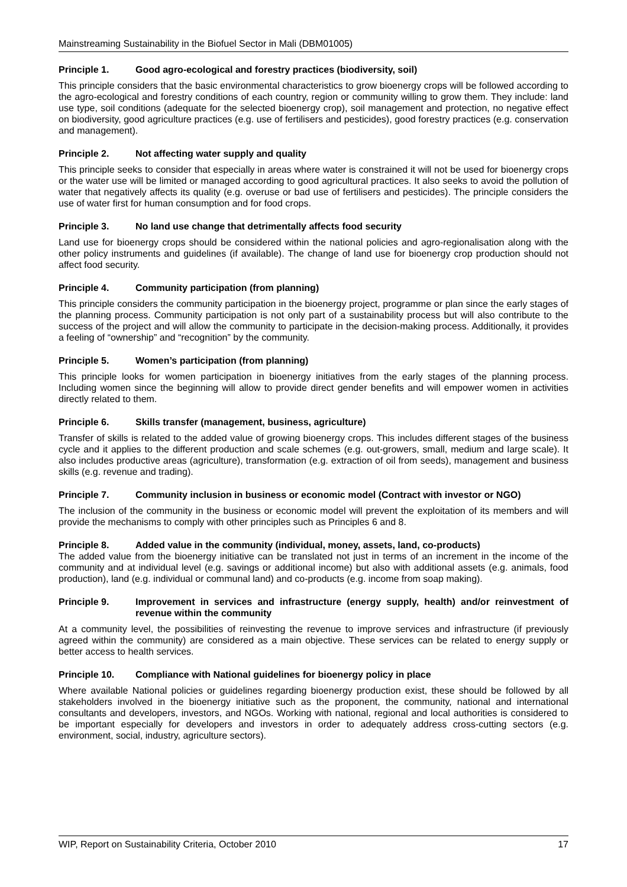Mainstreaming Sustainability in the Biofuel Sector in Mali (DBM01005)
Principle 1. Good agro-ecological and forestry practices (biodiversity, soil)
This principle considers that the basic environmental characteristics to grow bioenergy crops will be followed according to the agro-ecological and forestry conditions of each country, region or community willing to grow them. They include: land use type, soil conditions (adequate for the selected bioenergy crop), soil management and protection, no negative effect on biodiversity, good agriculture practices (e.g. use of fertilisers and pesticides), good forestry practices (e.g. conservation and management).
Principle 2. Not affecting water supply and quality
This principle seeks to consider that especially in areas where water is constrained it will not be used for bioenergy crops or the water use will be limited or managed according to good agricultural practices. It also seeks to avoid the pollution of water that negatively affects its quality (e.g. overuse or bad use of fertilisers and pesticides). The principle considers the use of water first for human consumption and for food crops.
Principle 3. No land use change that detrimentally affects food security
Land use for bioenergy crops should be considered within the national policies and agro-regionalisation along with the other policy instruments and guidelines (if available). The change of land use for bioenergy crop production should not affect food security.
Principle 4. Community participation (from planning)
This principle considers the community participation in the bioenergy project, programme or plan since the early stages of the planning process. Community participation is not only part of a sustainability process but will also contribute to the success of the project and will allow the community to participate in the decision-making process. Additionally, it provides a feeling of “ownership” and “recognition” by the community.
Principle 5. Women’s participation (from planning)
This principle looks for women participation in bioenergy initiatives from the early stages of the planning process. Including women since the beginning will allow to provide direct gender benefits and will empower women in activities directly related to them.
Principle 6. Skills transfer (management, business, agriculture)
Transfer of skills is related to the added value of growing bioenergy crops. This includes different stages of the business cycle and it applies to the different production and scale schemes (e.g. out-growers, small, medium and large scale). It also includes productive areas (agriculture), transformation (e.g. extraction of oil from seeds), management and business skills (e.g. revenue and trading).
Principle 7. Community inclusion in business or economic model (Contract with investor or NGO)
The inclusion of the community in the business or economic model will prevent the exploitation of its members and will provide the mechanisms to comply with other principles such as Principles 6 and 8.
Principle 8. Added value in the community (individual, money, assets, land, co-products)
The added value from the bioenergy initiative can be translated not just in terms of an increment in the income of the community and at individual level (e.g. savings or additional income) but also with additional assets (e.g. animals, food production), land (e.g. individual or communal land) and co-products (e.g. income from soap making).
Principle 9. Improvement in services and infrastructure (energy supply, health) and/or reinvestment of revenue within the community
At a community level, the possibilities of reinvesting the revenue to improve services and infrastructure (if previously agreed within the community) are considered as a main objective. These services can be related to energy supply or better access to health services.
Principle 10. Compliance with National guidelines for bioenergy policy in place
Where available National policies or guidelines regarding bioenergy production exist, these should be followed by all stakeholders involved in the bioenergy initiative such as the proponent, the community, national and international consultants and developers, investors, and NGOs. Working with national, regional and local authorities is considered to be important especially for developers and investors in order to adequately address cross-cutting sectors (e.g. environment, social, industry, agriculture sectors).
WIP, Report on Sustainability Criteria, October 2010 17